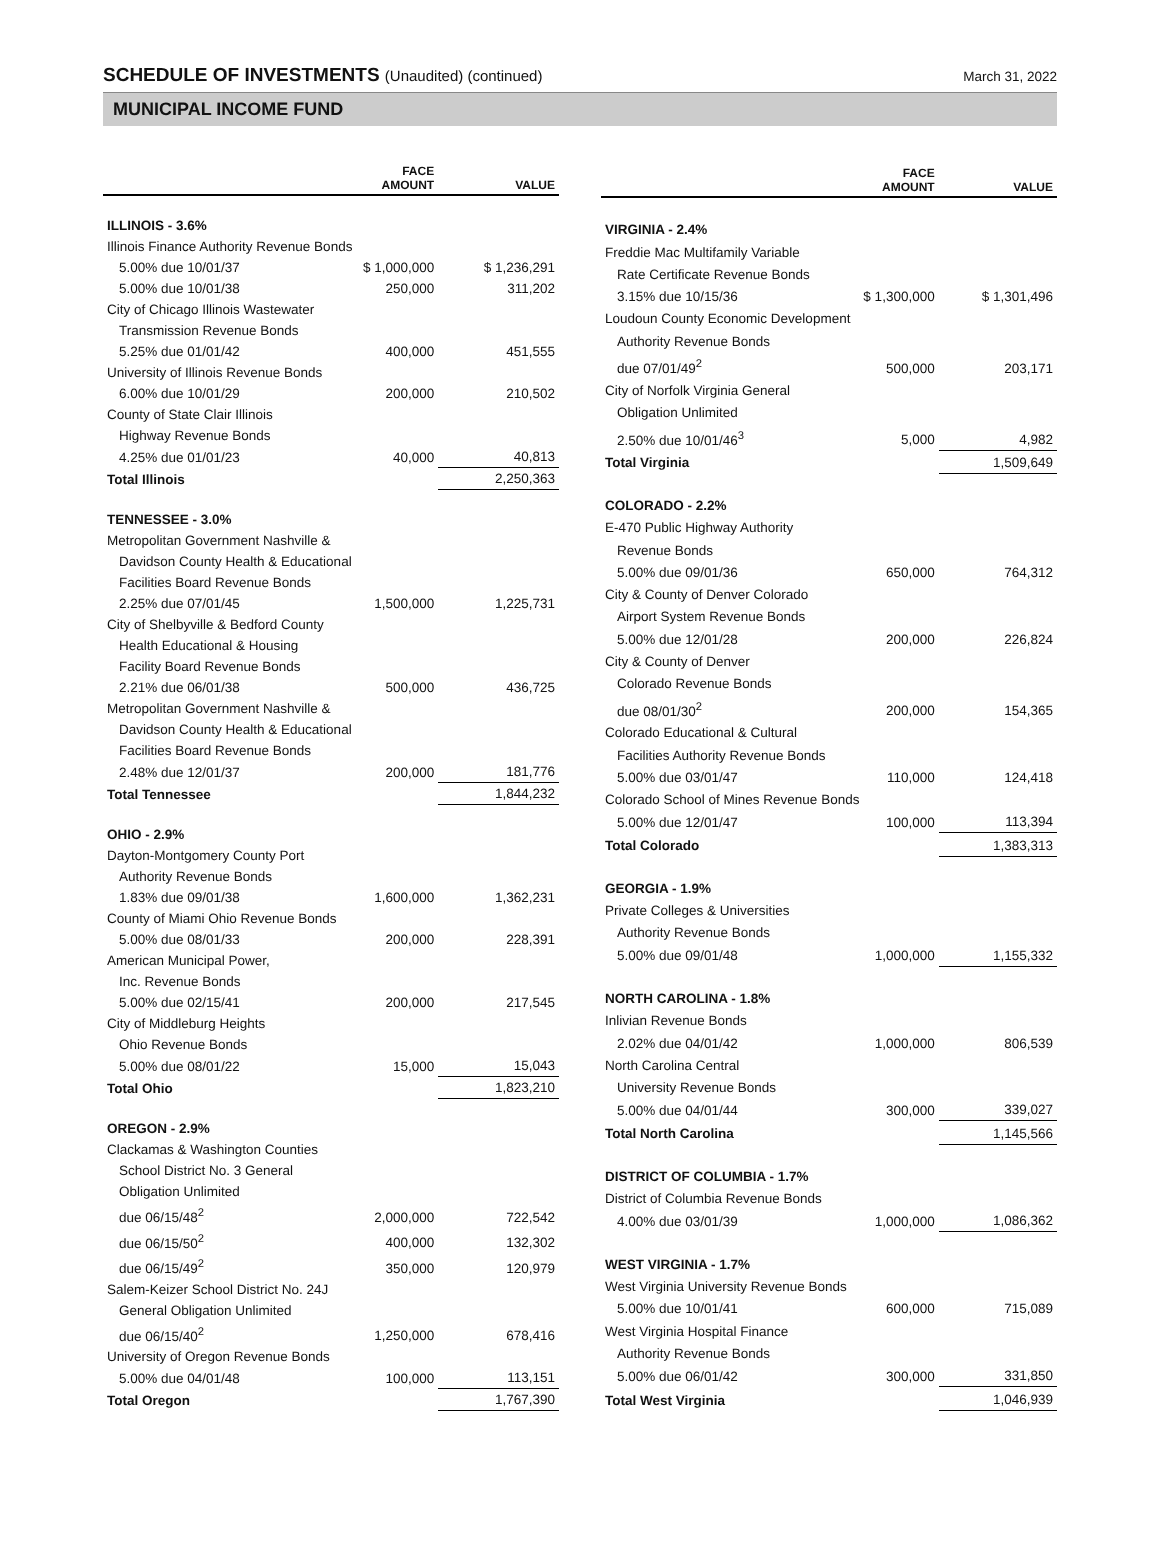SCHEDULE OF INVESTMENTS (Unaudited) (continued)
March 31, 2022
MUNICIPAL INCOME FUND
| | FACE AMOUNT | VALUE |
| --- | --- | --- |
| ILLINOIS - 3.6% | | |
| Illinois Finance Authority Revenue Bonds | | |
| 5.00% due 10/01/37 | $ 1,000,000 | $ 1,236,291 |
| 5.00% due 10/01/38 | 250,000 | 311,202 |
| City of Chicago Illinois Wastewater | | |
| Transmission Revenue Bonds | | |
| 5.25% due 01/01/42 | 400,000 | 451,555 |
| University of Illinois Revenue Bonds | | |
| 6.00% due 10/01/29 | 200,000 | 210,502 |
| County of State Clair Illinois | | |
| Highway Revenue Bonds | | |
| 4.25% due 01/01/23 | 40,000 | 40,813 |
| Total Illinois | | 2,250,363 |
| TENNESSEE - 3.0% | | |
| Metropolitan Government Nashville & | | |
| Davidson County Health & Educational | | |
| Facilities Board Revenue Bonds | | |
| 2.25% due 07/01/45 | 1,500,000 | 1,225,731 |
| City of Shelbyville & Bedford County | | |
| Health Educational & Housing | | |
| Facility Board Revenue Bonds | | |
| 2.21% due 06/01/38 | 500,000 | 436,725 |
| Metropolitan Government Nashville & | | |
| Davidson County Health & Educational | | |
| Facilities Board Revenue Bonds | | |
| 2.48% due 12/01/37 | 200,000 | 181,776 |
| Total Tennessee | | 1,844,232 |
| OHIO - 2.9% | | |
| Dayton-Montgomery County Port | | |
| Authority Revenue Bonds | | |
| 1.83% due 09/01/38 | 1,600,000 | 1,362,231 |
| County of Miami Ohio Revenue Bonds | | |
| 5.00% due 08/01/33 | 200,000 | 228,391 |
| American Municipal Power, | | |
| Inc. Revenue Bonds | | |
| 5.00% due 02/15/41 | 200,000 | 217,545 |
| City of Middleburg Heights | | |
| Ohio Revenue Bonds | | |
| 5.00% due 08/01/22 | 15,000 | 15,043 |
| Total Ohio | | 1,823,210 |
| OREGON - 2.9% | | |
| Clackamas & Washington Counties | | |
| School District No. 3 General | | |
| Obligation Unlimited | | |
| due 06/15/48<sup>2</sup> | 2,000,000 | 722,542 |
| due 06/15/50<sup>2</sup> | 400,000 | 132,302 |
| due 06/15/49<sup>2</sup> | 350,000 | 120,979 |
| Salem-Keizer School District No. 24J | | |
| General Obligation Unlimited | | |
| due 06/15/40<sup>2</sup> | 1,250,000 | 678,416 |
| University of Oregon Revenue Bonds | | |
| 5.00% due 04/01/48 | 100,000 | 113,151 |
| Total Oregon | | 1,767,390 |
| | FACE AMOUNT | VALUE |
| --- | --- | --- |
| VIRGINIA - 2.4% | | |
| Freddie Mac Multifamily Variable | | |
| Rate Certificate Revenue Bonds | | |
| 3.15% due 10/15/36 | $ 1,300,000 | $ 1,301,496 |
| Loudoun County Economic Development | | |
| Authority Revenue Bonds | | |
| due 07/01/49<sup>2</sup> | 500,000 | 203,171 |
| City of Norfolk Virginia General | | |
| Obligation Unlimited | | |
| 2.50% due 10/01/46<sup>3</sup> | 5,000 | 4,982 |
| Total Virginia | | 1,509,649 |
| COLORADO - 2.2% | | |
| E-470 Public Highway Authority | | |
| Revenue Bonds | | |
| 5.00% due 09/01/36 | 650,000 | 764,312 |
| City & County of Denver Colorado | | |
| Airport System Revenue Bonds | | |
| 5.00% due 12/01/28 | 200,000 | 226,824 |
| City & County of Denver | | |
| Colorado Revenue Bonds | | |
| due 08/01/30<sup>2</sup> | 200,000 | 154,365 |
| Colorado Educational & Cultural | | |
| Facilities Authority Revenue Bonds | | |
| 5.00% due 03/01/47 | 110,000 | 124,418 |
| Colorado School of Mines Revenue Bonds | | |
| 5.00% due 12/01/47 | 100,000 | 113,394 |
| Total Colorado | | 1,383,313 |
| GEORGIA - 1.9% | | |
| Private Colleges & Universities | | |
| Authority Revenue Bonds | | |
| 5.00% due 09/01/48 | 1,000,000 | 1,155,332 |
| NORTH CAROLINA - 1.8% | | |
| Inlivian Revenue Bonds | | |
| 2.02% due 04/01/42 | 1,000,000 | 806,539 |
| North Carolina Central | | |
| University Revenue Bonds | | |
| 5.00% due 04/01/44 | 300,000 | 339,027 |
| Total North Carolina | | 1,145,566 |
| DISTRICT OF COLUMBIA - 1.7% | | |
| District of Columbia Revenue Bonds | | |
| 4.00% due 03/01/39 | 1,000,000 | 1,086,362 |
| WEST VIRGINIA - 1.7% | | |
| West Virginia University Revenue Bonds | | |
| 5.00% due 10/01/41 | 600,000 | 715,089 |
| West Virginia Hospital Finance | | |
| Authority Revenue Bonds | | |
| 5.00% due 06/01/42 | 300,000 | 331,850 |
| Total West Virginia | | 1,046,939 |